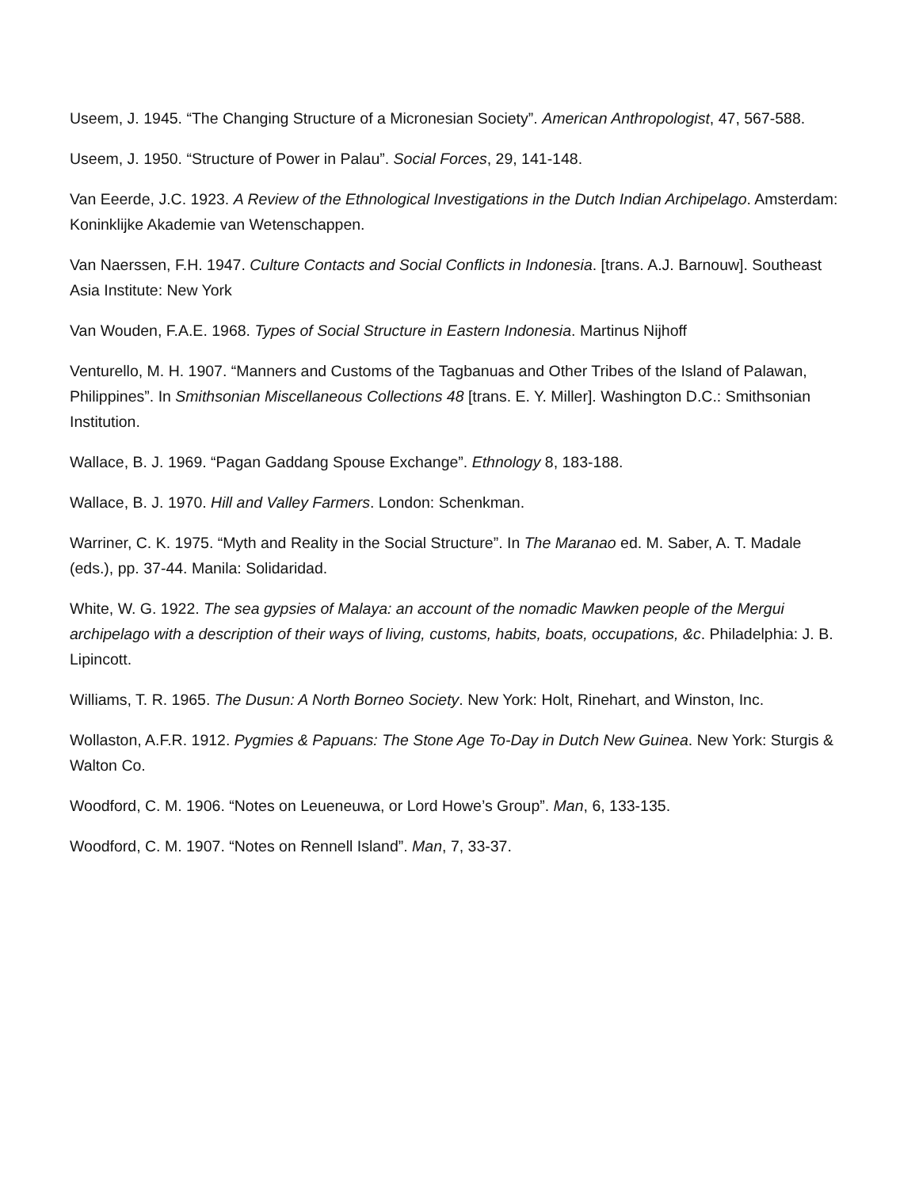Useem, J. 1945. “The Changing Structure of a Micronesian Society”. American Anthropologist, 47, 567-588.
Useem, J. 1950. “Structure of Power in Palau”. Social Forces, 29, 141-148.
Van Eeerde, J.C. 1923. A Review of the Ethnological Investigations in the Dutch Indian Archipelago. Amsterdam: Koninklijke Akademie van Wetenschappen.
Van Naerssen, F.H. 1947. Culture Contacts and Social Conflicts in Indonesia. [trans. A.J. Barnouw]. Southeast Asia Institute: New York
Van Wouden, F.A.E. 1968. Types of Social Structure in Eastern Indonesia. Martinus Nijhoff
Venturello, M. H. 1907. “Manners and Customs of the Tagbanuas and Other Tribes of the Island of Palawan, Philippines”. In Smithsonian Miscellaneous Collections 48 [trans. E. Y. Miller]. Washington D.C.: Smithsonian Institution.
Wallace, B. J. 1969. “Pagan Gaddang Spouse Exchange”. Ethnology 8, 183-188.
Wallace, B. J. 1970. Hill and Valley Farmers. London: Schenkman.
Warriner, C. K. 1975. “Myth and Reality in the Social Structure”. In The Maranao ed. M. Saber, A. T. Madale (eds.), pp. 37-44. Manila: Solidaridad.
White, W. G. 1922. The sea gypsies of Malaya: an account of the nomadic Mawken people of the Mergui archipelago with a description of their ways of living, customs, habits, boats, occupations, &c. Philadelphia: J. B. Lipincott.
Williams, T. R. 1965. The Dusun: A North Borneo Society. New York: Holt, Rinehart, and Winston, Inc.
Wollaston, A.F.R. 1912. Pygmies & Papuans: The Stone Age To-Day in Dutch New Guinea. New York: Sturgis & Walton Co.
Woodford, C. M. 1906. “Notes on Leueneuwa, or Lord Howe’s Group”. Man, 6, 133-135.
Woodford, C. M. 1907. “Notes on Rennell Island”. Man, 7, 33-37.